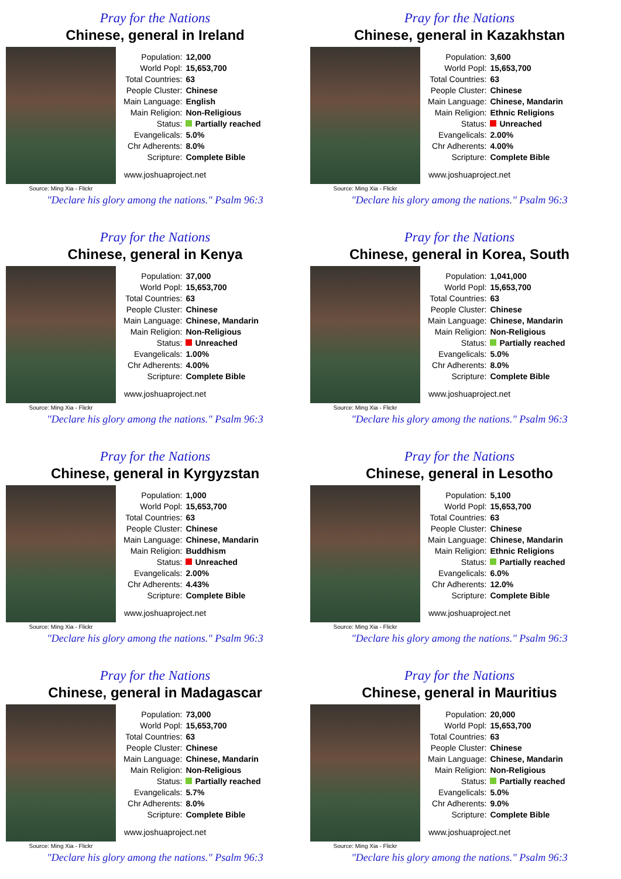Pray for the Nations
Chinese, general in Ireland
Source: Ming Xia - Flickr
| Population: | 12,000 |
| World Popl: | 15,653,700 |
| Total Countries: | 63 |
| People Cluster: | Chinese |
| Main Language: | English |
| Main Religion: | Non-Religious |
| Status: | Partially reached |
| Evangelicals: | 5.0% |
| Chr Adherents: | 8.0% |
| Scripture: | Complete Bible |
www.joshuaproject.net
"Declare his glory among the nations." Psalm 96:3
Pray for the Nations
Chinese, general in Kazakhstan
Source: Ming Xia - Flickr
| Population: | 3,600 |
| World Popl: | 15,653,700 |
| Total Countries: | 63 |
| People Cluster: | Chinese |
| Main Language: | Chinese, Mandarin |
| Main Religion: | Ethnic Religions |
| Status: | Unreached |
| Evangelicals: | 2.00% |
| Chr Adherents: | 4.00% |
| Scripture: | Complete Bible |
www.joshuaproject.net
"Declare his glory among the nations." Psalm 96:3
Pray for the Nations
Chinese, general in Kenya
Source: Ming Xia - Flickr
| Population: | 37,000 |
| World Popl: | 15,653,700 |
| Total Countries: | 63 |
| People Cluster: | Chinese |
| Main Language: | Chinese, Mandarin |
| Main Religion: | Non-Religious |
| Status: | Unreached |
| Evangelicals: | 1.00% |
| Chr Adherents: | 4.00% |
| Scripture: | Complete Bible |
www.joshuaproject.net
"Declare his glory among the nations." Psalm 96:3
Pray for the Nations
Chinese, general in Korea, South
Source: Ming Xia - Flickr
| Population: | 1,041,000 |
| World Popl: | 15,653,700 |
| Total Countries: | 63 |
| People Cluster: | Chinese |
| Main Language: | Chinese, Mandarin |
| Main Religion: | Non-Religious |
| Status: | Partially reached |
| Evangelicals: | 5.0% |
| Chr Adherents: | 8.0% |
| Scripture: | Complete Bible |
www.joshuaproject.net
"Declare his glory among the nations." Psalm 96:3
Pray for the Nations
Chinese, general in Kyrgyzstan
Source: Ming Xia - Flickr
| Population: | 1,000 |
| World Popl: | 15,653,700 |
| Total Countries: | 63 |
| People Cluster: | Chinese |
| Main Language: | Chinese, Mandarin |
| Main Religion: | Buddhism |
| Status: | Unreached |
| Evangelicals: | 2.00% |
| Chr Adherents: | 4.43% |
| Scripture: | Complete Bible |
www.joshuaproject.net
"Declare his glory among the nations." Psalm 96:3
Pray for the Nations
Chinese, general in Lesotho
Source: Ming Xia - Flickr
| Population: | 5,100 |
| World Popl: | 15,653,700 |
| Total Countries: | 63 |
| People Cluster: | Chinese |
| Main Language: | Chinese, Mandarin |
| Main Religion: | Ethnic Religions |
| Status: | Partially reached |
| Evangelicals: | 6.0% |
| Chr Adherents: | 12.0% |
| Scripture: | Complete Bible |
www.joshuaproject.net
"Declare his glory among the nations." Psalm 96:3
Pray for the Nations
Chinese, general in Madagascar
Source: Ming Xia - Flickr
| Population: | 73,000 |
| World Popl: | 15,653,700 |
| Total Countries: | 63 |
| People Cluster: | Chinese |
| Main Language: | Chinese, Mandarin |
| Main Religion: | Non-Religious |
| Status: | Partially reached |
| Evangelicals: | 5.7% |
| Chr Adherents: | 8.0% |
| Scripture: | Complete Bible |
www.joshuaproject.net
"Declare his glory among the nations." Psalm 96:3
Pray for the Nations
Chinese, general in Mauritius
Source: Ming Xia - Flickr
| Population: | 20,000 |
| World Popl: | 15,653,700 |
| Total Countries: | 63 |
| People Cluster: | Chinese |
| Main Language: | Chinese, Mandarin |
| Main Religion: | Non-Religious |
| Status: | Partially reached |
| Evangelicals: | 5.0% |
| Chr Adherents: | 9.0% |
| Scripture: | Complete Bible |
www.joshuaproject.net
"Declare his glory among the nations." Psalm 96:3